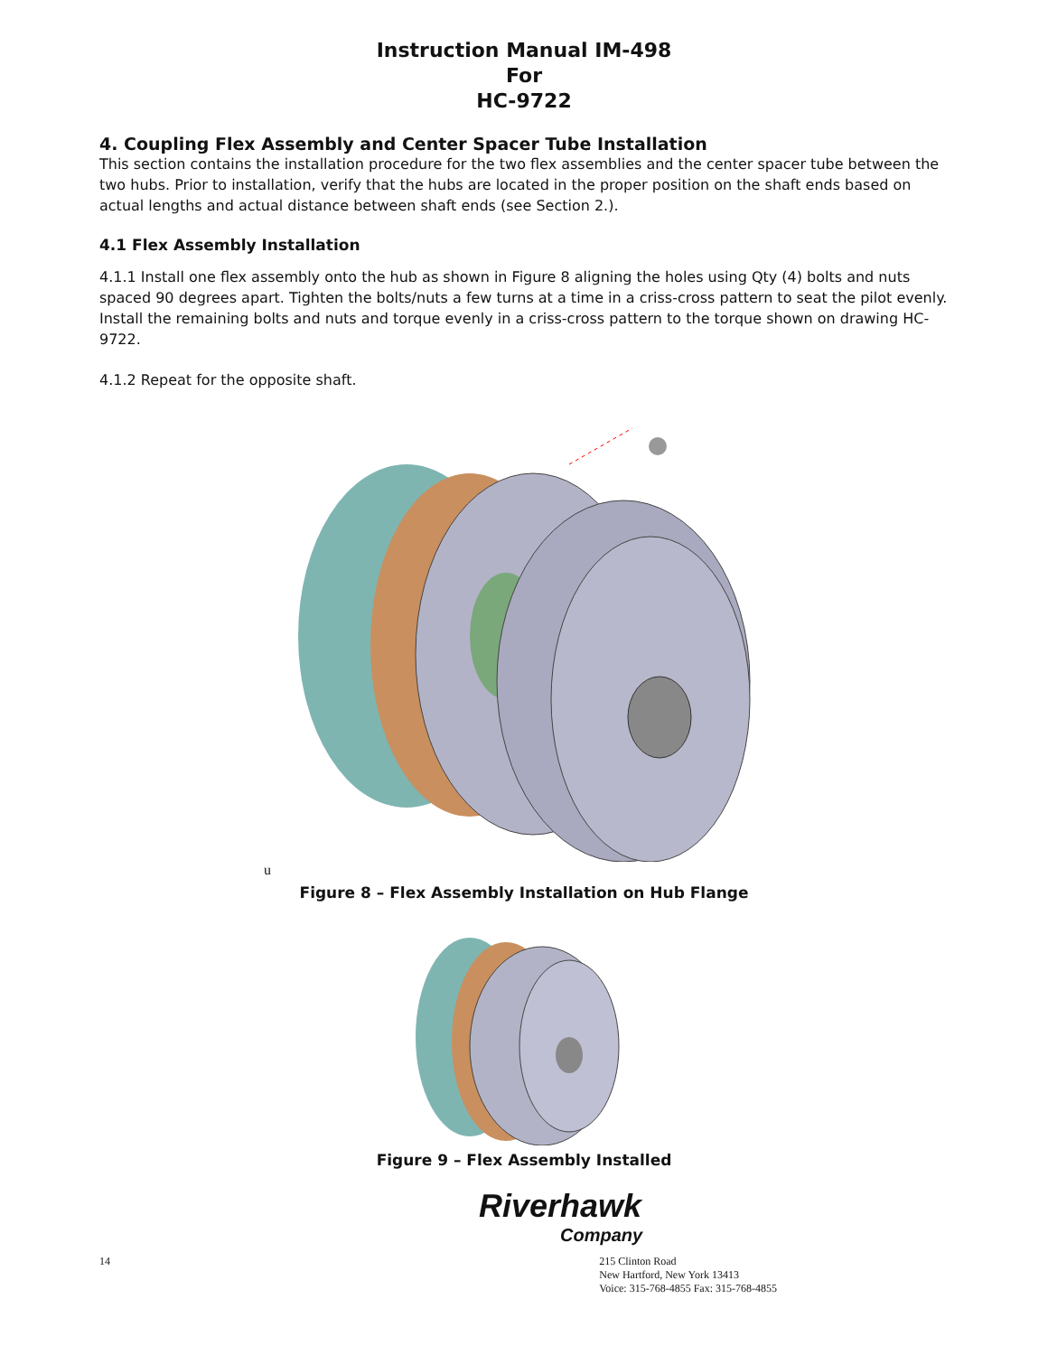Instruction Manual IM-498
For
HC-9722
4. Coupling Flex Assembly and Center Spacer Tube Installation
This section contains the installation procedure for the two flex assemblies and the center spacer tube between the two hubs. Prior to installation, verify that the hubs are located in the proper position on the shaft ends based on actual lengths and actual distance between shaft ends (see Section 2.).
4.1 Flex Assembly Installation
4.1.1 Install one flex assembly onto the hub as shown in Figure 8 aligning the holes using Qty (4) bolts and nuts spaced 90 degrees apart. Tighten the bolts/nuts a few turns at a time in a criss-cross pattern to seat the pilot evenly. Install the remaining bolts and nuts and torque evenly in a criss-cross pattern to the torque shown on drawing HC-9722.
4.1.2 Repeat for the opposite shaft.
u
Figure 8 – Flex Assembly Installation on Hub Flange
Figure 9 – Flex Assembly Installed
Riverhawk
Company
14 215 Clinton Road
New Hartford, New York 13413
Voice: 315-768-4855 Fax: 315-768-4855